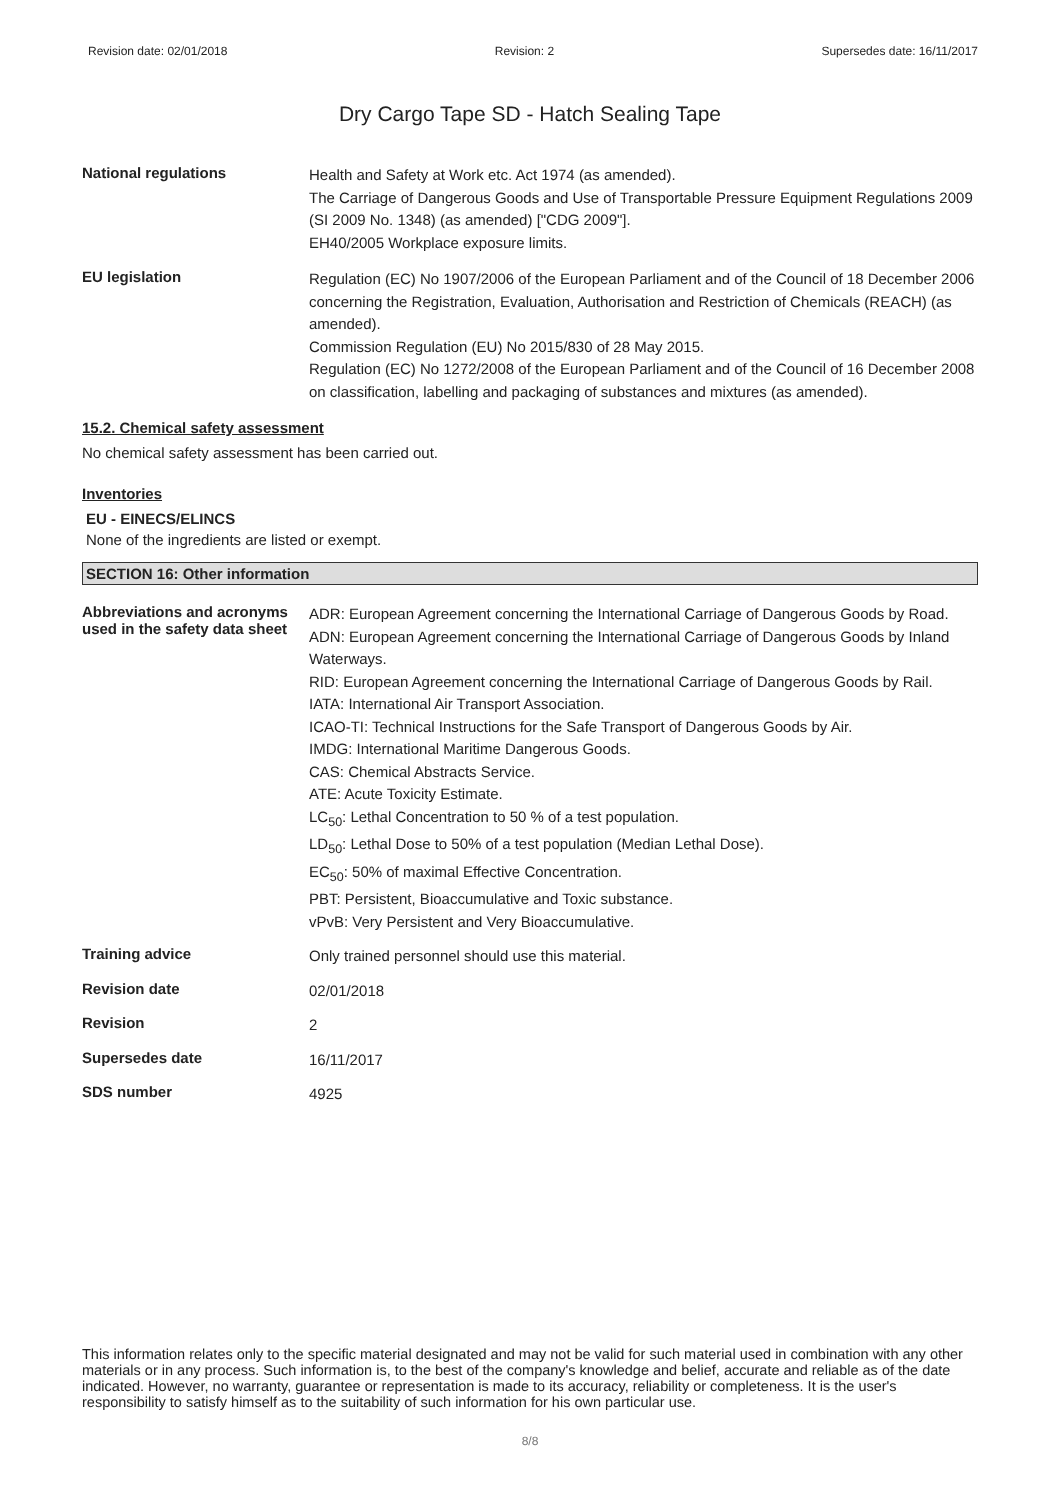Revision date: 02/01/2018 Revision: 2 Supersedes date: 16/11/2017
Dry Cargo Tape SD - Hatch Sealing Tape
National regulations
Health and Safety at Work etc. Act 1974 (as amended).
The Carriage of Dangerous Goods and Use of Transportable Pressure Equipment Regulations 2009 (SI 2009 No. 1348) (as amended) ["CDG 2009"].
EH40/2005 Workplace exposure limits.
EU legislation
Regulation (EC) No 1907/2006 of the European Parliament and of the Council of 18 December 2006 concerning the Registration, Evaluation, Authorisation and Restriction of Chemicals (REACH) (as amended).
Commission Regulation (EU) No 2015/830 of 28 May 2015.
Regulation (EC) No 1272/2008 of the European Parliament and of the Council of 16 December 2008 on classification, labelling and packaging of substances and mixtures (as amended).
15.2. Chemical safety assessment
No chemical safety assessment has been carried out.
Inventories
EU - EINECS/ELINCS
None of the ingredients are listed or exempt.
SECTION 16: Other information
Abbreviations and acronyms used in the safety data sheet
ADR: European Agreement concerning the International Carriage of Dangerous Goods by Road.
ADN: European Agreement concerning the International Carriage of Dangerous Goods by Inland Waterways.
RID: European Agreement concerning the International Carriage of Dangerous Goods by Rail.
IATA: International Air Transport Association.
ICAO-TI: Technical Instructions for the Safe Transport of Dangerous Goods by Air.
IMDG: International Maritime Dangerous Goods.
CAS: Chemical Abstracts Service.
ATE: Acute Toxicity Estimate.
LC<sub>50</sub>: Lethal Concentration to 50 % of a test population.
LD<sub>50</sub>: Lethal Dose to 50% of a test population (Median Lethal Dose).
EC<sub>50</sub>: 50% of maximal Effective Concentration.
PBT: Persistent, Bioaccumulative and Toxic substance.
vPvB: Very Persistent and Very Bioaccumulative.
Training advice
Only trained personnel should use this material.
Revision date
02/01/2018
Revision
2
Supersedes date
16/11/2017
SDS number
4925
This information relates only to the specific material designated and may not be valid for such material used in combination with any other materials or in any process. Such information is, to the best of the company's knowledge and belief, accurate and reliable as of the date indicated. However, no warranty, guarantee or representation is made to its accuracy, reliability or completeness. It is the user's responsibility to satisfy himself as to the suitability of such information for his own particular use.
8/8